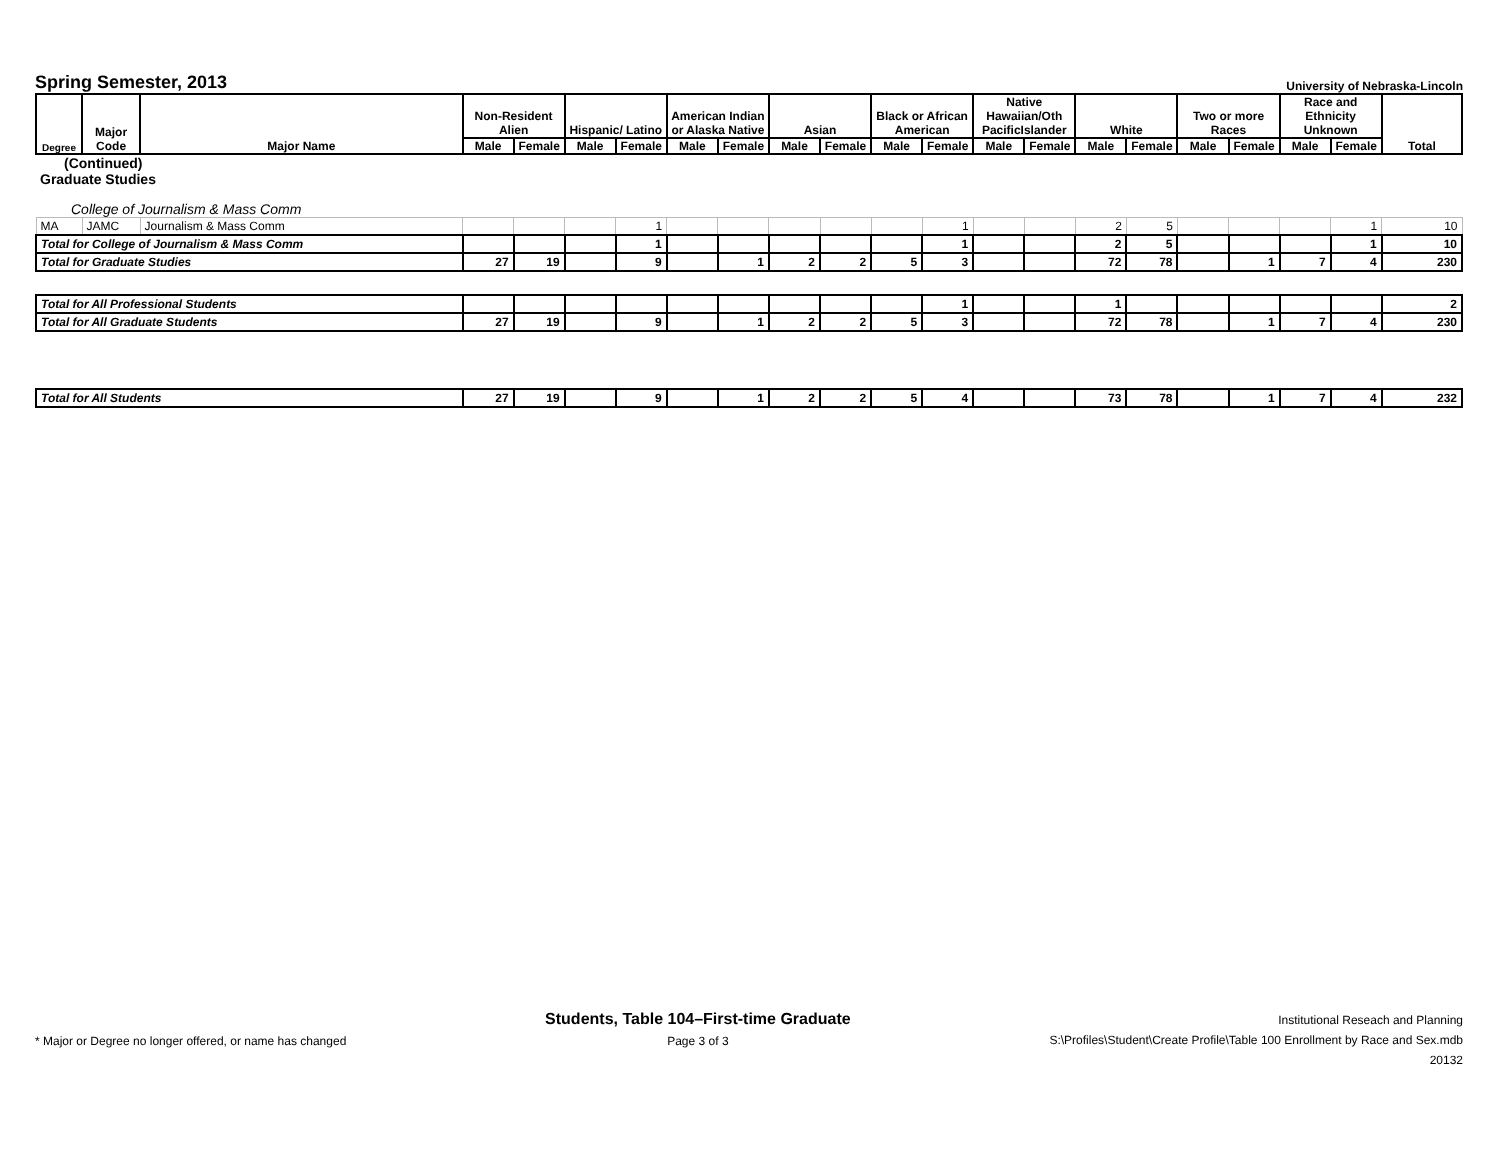Spring Semester, 2013
University of Nebraska-Lincoln
| Degree | Major Code | Major Name | Non-Resident Alien | | Hispanic/ Latino | | American Indian or Alaska Native | | Asian | | Black or African American | | Native Hawaiian/Oth PacificIslander | | White | | Two or more Races | | Race and Ethnicity Unknown | | Total |
| --- | --- | --- | --- | --- | --- | --- | --- | --- | --- | --- | --- | --- | --- | --- | --- | --- | --- | --- | --- | --- | --- |
| | | | Male | Female | Male | Female | Male | Female | Male | Female | Male | Female | Male | Female | Male | Female | Male | Female | Male | Female | |
| (Continued) | | | | | | | | | | | | | | | | | | | | | |
| Graduate Studies | | | | | | | | | | | | | | | | | | | | | |
| College of Journalism & Mass Comm | | | | | | | | | | | | | | | | | | | | | |
| MA | JAMC | Journalism & Mass Comm | | | | 1 | | | | | | 1 | | | 2 | 5 | | | | 1 | 10 |
| Total for College of Journalism & Mass Comm | | | | | | 1 | | | | | | 1 | | | 2 | 5 | | | | 1 | 10 |
| Total for Graduate Studies | | | 27 | 19 | | 9 | | 1 | 2 | 2 | 5 | 3 | | | 72 | 78 | | 1 | 7 | 4 | 230 |
| Total for All Professional Students | | | | | | | | | | | | 1 | | | 1 | | | | | | 2 |
| Total for All Graduate Students | | | 27 | 19 | | 9 | | 1 | 2 | 2 | 5 | 3 | | | 72 | 78 | | 1 | 7 | 4 | 230 |
| Total for All Students | | | 27 | 19 | | 9 | | 1 | 2 | 2 | 5 | 4 | | | 73 | 78 | | 1 | 7 | 4 | 232 |
* Major or Degree no longer offered, or name has changed
Students, Table 104–First-time Graduate
Page 3 of 3
Institutional Reseach and Planning
S:\Profiles\Student\Create Profile\Table 100 Enrollment by Race and Sex.mdb
20132